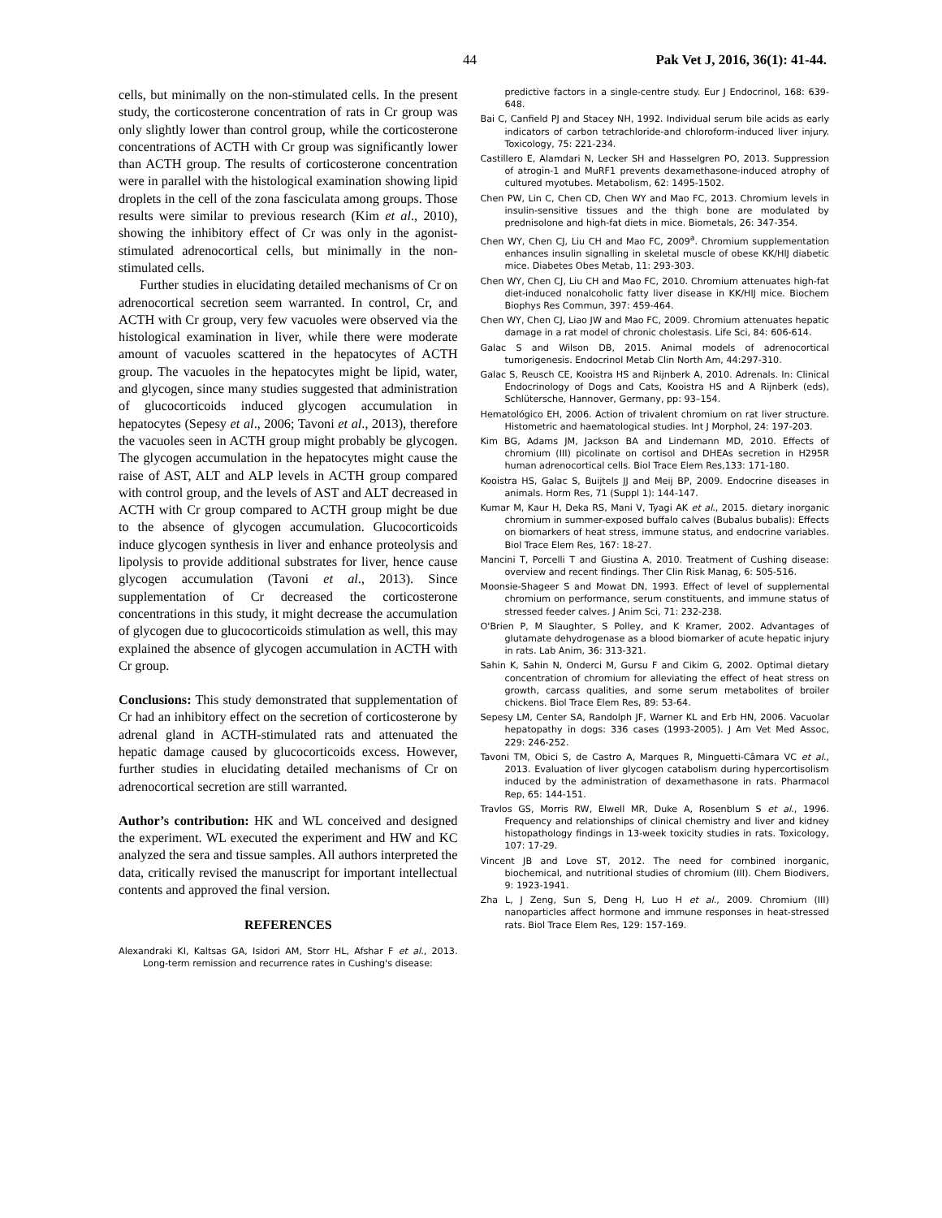44 Pak Vet J, 2016, 36(1): 41-44.
cells, but minimally on the non-stimulated cells. In the present study, the corticosterone concentration of rats in Cr group was only slightly lower than control group, while the corticosterone concentrations of ACTH with Cr group was significantly lower than ACTH group. The results of corticosterone concentration were in parallel with the histological examination showing lipid droplets in the cell of the zona fasciculata among groups. Those results were similar to previous research (Kim et al., 2010), showing the inhibitory effect of Cr was only in the agonist-stimulated adrenocortical cells, but minimally in the non-stimulated cells.
Further studies in elucidating detailed mechanisms of Cr on adrenocortical secretion seem warranted. In control, Cr, and ACTH with Cr group, very few vacuoles were observed via the histological examination in liver, while there were moderate amount of vacuoles scattered in the hepatocytes of ACTH group. The vacuoles in the hepatocytes might be lipid, water, and glycogen, since many studies suggested that administration of glucocorticoids induced glycogen accumulation in hepatocytes (Sepesy et al., 2006; Tavoni et al., 2013), therefore the vacuoles seen in ACTH group might probably be glycogen. The glycogen accumulation in the hepatocytes might cause the raise of AST, ALT and ALP levels in ACTH group compared with control group, and the levels of AST and ALT decreased in ACTH with Cr group compared to ACTH group might be due to the absence of glycogen accumulation. Glucocorticoids induce glycogen synthesis in liver and enhance proteolysis and lipolysis to provide additional substrates for liver, hence cause glycogen accumulation (Tavoni et al., 2013). Since supplementation of Cr decreased the corticosterone concentrations in this study, it might decrease the accumulation of glycogen due to glucocorticoids stimulation as well, this may explained the absence of glycogen accumulation in ACTH with Cr group.
Conclusions: This study demonstrated that supplementation of Cr had an inhibitory effect on the secretion of corticosterone by adrenal gland in ACTH-stimulated rats and attenuated the hepatic damage caused by glucocorticoids excess. However, further studies in elucidating detailed mechanisms of Cr on adrenocortical secretion are still warranted.
Author’s contribution: HK and WL conceived and designed the experiment. WL executed the experiment and HW and KC analyzed the sera and tissue samples. All authors interpreted the data, critically revised the manuscript for important intellectual contents and approved the final version.
REFERENCES
Alexandraki KI, Kaltsas GA, Isidori AM, Storr HL, Afshar F et al., 2013. Long-term remission and recurrence rates in Cushing's disease:
predictive factors in a single-centre study. Eur J Endocrinol, 168: 639-648.
Bai C, Canfield PJ and Stacey NH, 1992. Individual serum bile acids as early indicators of carbon tetrachloride-and chloroform-induced liver injury. Toxicology, 75: 221-234.
Castillero E, Alamdari N, Lecker SH and Hasselgren PO, 2013. Suppression of atrogin-1 and MuRF1 prevents dexamethasone-induced atrophy of cultured myotubes. Metabolism, 62: 1495-1502.
Chen PW, Lin C, Chen CD, Chen WY and Mao FC, 2013. Chromium levels in insulin-sensitive tissues and the thigh bone are modulated by prednisolone and high-fat diets in mice. Biometals, 26: 347-354.
Chen WY, Chen CJ, Liu CH and Mao FC, 2009<sup>a</sup>. Chromium supplementation enhances insulin signalling in skeletal muscle of obese KK/HlJ diabetic mice. Diabetes Obes Metab, 11: 293-303.
Chen WY, Chen CJ, Liu CH and Mao FC, 2010. Chromium attenuates high-fat diet-induced nonalcoholic fatty liver disease in KK/HlJ mice. Biochem Biophys Res Commun, 397: 459-464.
Chen WY, Chen CJ, Liao JW and Mao FC, 2009. Chromium attenuates hepatic damage in a rat model of chronic cholestasis. Life Sci, 84: 606-614.
Galac S and Wilson DB, 2015. Animal models of adrenocortical tumorigenesis. Endocrinol Metab Clin North Am, 44:297-310.
Galac S, Reusch CE, Kooistra HS and Rijnberk A, 2010. Adrenals. In: Clinical Endocrinology of Dogs and Cats, Kooistra HS and A Rijnberk (eds), Schlütersche, Hannover, Germany, pp: 93–154.
Hematológico EH, 2006. Action of trivalent chromium on rat liver structure. Histometric and haematological studies. Int J Morphol, 24: 197-203.
Kim BG, Adams JM, Jackson BA and Lindemann MD, 2010. Effects of chromium (III) picolinate on cortisol and DHEAs secretion in H295R human adrenocortical cells. Biol Trace Elem Res,133: 171-180.
Kooistra HS, Galac S, Buijtels JJ and Meij BP, 2009. Endocrine diseases in animals. Horm Res, 71 (Suppl 1): 144-147.
Kumar M, Kaur H, Deka RS, Mani V, Tyagi AK et al., 2015. dietary inorganic chromium in summer-exposed buffalo calves (Bubalus bubalis): Effects on biomarkers of heat stress, immune status, and endocrine variables. Biol Trace Elem Res, 167: 18-27.
Mancini T, Porcelli T and Giustina A, 2010. Treatment of Cushing disease: overview and recent findings. Ther Clin Risk Manag, 6: 505-516.
Moonsie-Shageer S and Mowat DN, 1993. Effect of level of supplemental chromium on performance, serum constituents, and immune status of stressed feeder calves. J Anim Sci, 71: 232-238.
O'Brien P, M Slaughter, S Polley, and K Kramer, 2002. Advantages of glutamate dehydrogenase as a blood biomarker of acute hepatic injury in rats. Lab Anim, 36: 313-321.
Sahin K, Sahin N, Onderci M, Gursu F and Cikim G, 2002. Optimal dietary concentration of chromium for alleviating the effect of heat stress on growth, carcass qualities, and some serum metabolites of broiler chickens. Biol Trace Elem Res, 89: 53-64.
Sepesy LM, Center SA, Randolph JF, Warner KL and Erb HN, 2006. Vacuolar hepatopathy in dogs: 336 cases (1993-2005). J Am Vet Med Assoc, 229: 246-252.
Tavoni TM, Obici S, de Castro A, Marques R, Minguetti-Câmara VC et al., 2013. Evaluation of liver glycogen catabolism during hypercortisolism induced by the administration of dexamethasone in rats. Pharmacol Rep, 65: 144-151.
Travlos GS, Morris RW, Elwell MR, Duke A, Rosenblum S et al., 1996. Frequency and relationships of clinical chemistry and liver and kidney histopathology findings in 13-week toxicity studies in rats. Toxicology, 107: 17-29.
Vincent JB and Love ST, 2012. The need for combined inorganic, biochemical, and nutritional studies of chromium (III). Chem Biodivers, 9: 1923-1941.
Zha L, J Zeng, Sun S, Deng H, Luo H et al., 2009. Chromium (III) nanoparticles affect hormone and immune responses in heat-stressed rats. Biol Trace Elem Res, 129: 157-169.